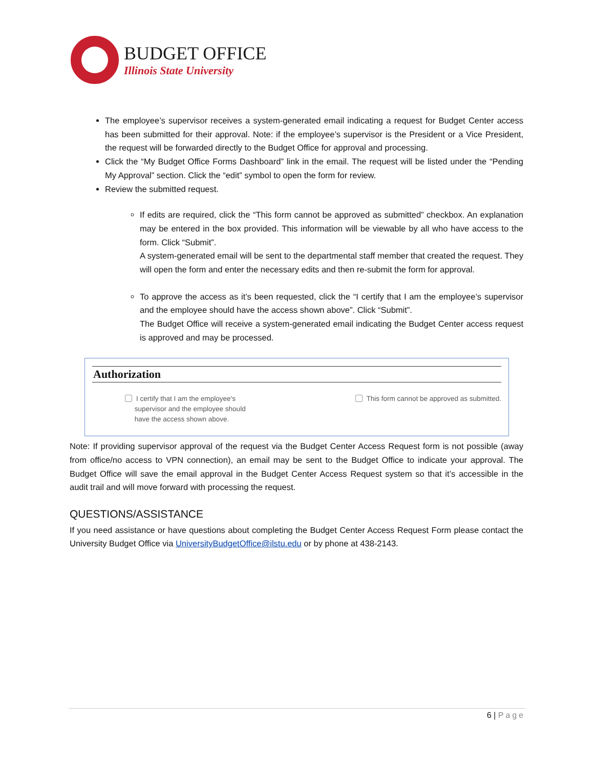BUDGET OFFICE
Illinois State University
The employee’s supervisor receives a system-generated email indicating a request for Budget Center access has been submitted for their approval. Note: if the employee’s supervisor is the President or a Vice President, the request will be forwarded directly to the Budget Office for approval and processing.
Click the “My Budget Office Forms Dashboard” link in the email. The request will be listed under the “Pending My Approval” section. Click the “edit” symbol to open the form for review.
Review the submitted request.
If edits are required, click the “This form cannot be approved as submitted” checkbox. An explanation may be entered in the box provided. This information will be viewable by all who have access to the form. Click “Submit”.
A system-generated email will be sent to the departmental staff member that created the request. They will open the form and enter the necessary edits and then re-submit the form for approval.
To approve the access as it’s been requested, click the “I certify that I am the employee’s supervisor and the employee should have the access shown above”. Click “Submit”.
The Budget Office will receive a system-generated email indicating the Budget Center access request is approved and may be processed.
Authorization
I certify that I am the employee's
supervisor and the employee should
have the access shown above.
This form cannot be approved as submitted.
Note: If providing supervisor approval of the request via the Budget Center Access Request form is not possible (away from office/no access to VPN connection), an email may be sent to the Budget Office to indicate your approval. The Budget Office will save the email approval in the Budget Center Access Request system so that it’s accessible in the audit trail and will move forward with processing the request.
QUESTIONS/ASSISTANCE
If you need assistance or have questions about completing the Budget Center Access Request Form please contact the University Budget Office via UniversityBudgetOffice@ilstu.edu or by phone at 438-2143.
6 | Page